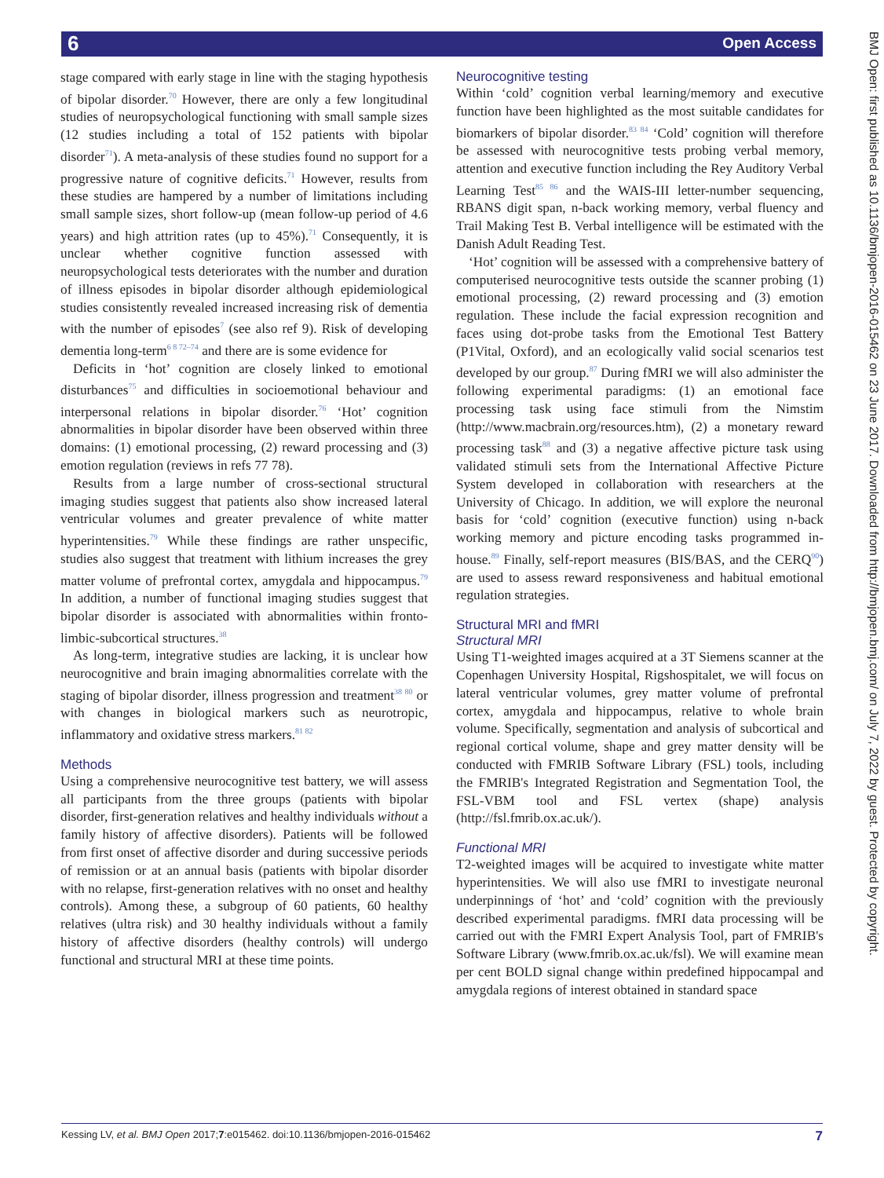6 Open Access
BMJ Open: first published as 10.1136/bmjopen-2016-015462 on 23 June 2017. Downloaded from http://bmjopen.bmj.com/ on July 7, 2022 by guest. Protected by copyright.
stage compared with early stage in line with the staging hypothesis of bipolar disorder.<sup>70</sup> However, there are only a few longitudinal studies of neuropsychological functioning with small sample sizes (12 studies including a total of 152 patients with bipolar disorder<sup>71</sup>). A meta-analysis of these studies found no support for a progressive nature of cognitive deficits.<sup>71</sup> However, results from these studies are hampered by a number of limitations including small sample sizes, short follow-up (mean follow-up period of 4.6 years) and high attrition rates (up to 45%).<sup>71</sup> Consequently, it is unclear whether cognitive function assessed with neuropsychological tests deteriorates with the number and duration of illness episodes in bipolar disorder although epidemiological studies consistently revealed increased increasing risk of dementia with the number of episodes<sup>7</sup> (see also ref 9). Risk of developing dementia long-term<sup>6 8 72–74</sup> and there are is some evidence for
Deficits in ‘hot’ cognition are closely linked to emotional disturbances<sup>75</sup> and difficulties in socioemotional behaviour and interpersonal relations in bipolar disorder.<sup>76</sup> ‘Hot’ cognition abnormalities in bipolar disorder have been observed within three domains: (1) emotional processing, (2) reward processing and (3) emotion regulation (reviews in refs 77 78).
Results from a large number of cross-sectional structural imaging studies suggest that patients also show increased lateral ventricular volumes and greater prevalence of white matter hyperintensities.<sup>79</sup> While these findings are rather unspecific, studies also suggest that treatment with lithium increases the grey matter volume of prefrontal cortex, amygdala and hippocampus.<sup>79</sup> In addition, a number of functional imaging studies suggest that bipolar disorder is associated with abnormalities within fronto-limbic-subcortical structures.<sup>38</sup>
As long-term, integrative studies are lacking, it is unclear how neurocognitive and brain imaging abnormalities correlate with the staging of bipolar disorder, illness progression and treatment<sup>38 80</sup> or with changes in biological markers such as neurotropic, inflammatory and oxidative stress markers.<sup>81 82</sup>
Methods
Using a comprehensive neurocognitive test battery, we will assess all participants from the three groups (patients with bipolar disorder, first-generation relatives and healthy individuals without a family history of affective disorders). Patients will be followed from first onset of affective disorder and during successive periods of remission or at an annual basis (patients with bipolar disorder with no relapse, first-generation relatives with no onset and healthy controls). Among these, a subgroup of 60 patients, 60 healthy relatives (ultra risk) and 30 healthy individuals without a family history of affective disorders (healthy controls) will undergo functional and structural MRI at these time points.
Neurocognitive testing
Within ‘cold’ cognition verbal learning/memory and executive function have been highlighted as the most suitable candidates for biomarkers of bipolar disorder.<sup>83 84</sup> ‘Cold’ cognition will therefore be assessed with neurocognitive tests probing verbal memory, attention and executive function including the Rey Auditory Verbal Learning Test<sup>85 86</sup> and the WAIS-III letter-number sequencing, RBANS digit span, n-back working memory, verbal fluency and Trail Making Test B. Verbal intelligence will be estimated with the Danish Adult Reading Test.
‘Hot’ cognition will be assessed with a comprehensive battery of computerised neurocognitive tests outside the scanner probing (1) emotional processing, (2) reward processing and (3) emotion regulation. These include the facial expression recognition and faces using dot-probe tasks from the Emotional Test Battery (P1Vital, Oxford), and an ecologically valid social scenarios test developed by our group.<sup>87</sup> During fMRI we will also administer the following experimental paradigms: (1) an emotional face processing task using face stimuli from the Nimstim (http://www.macbrain.org/resources.htm), (2) a monetary reward processing task<sup>88</sup> and (3) a negative affective picture task using validated stimuli sets from the International Affective Picture System developed in collaboration with researchers at the University of Chicago. In addition, we will explore the neuronal basis for ‘cold’ cognition (executive function) using n-back working memory and picture encoding tasks programmed in-house.<sup>89</sup> Finally, self-report measures (BIS/BAS, and the CERQ<sup>90</sup>) are used to assess reward responsiveness and habitual emotional regulation strategies.
Structural MRI and fMRI
Structural MRI
Using T1-weighted images acquired at a 3T Siemens scanner at the Copenhagen University Hospital, Rigshospitalet, we will focus on lateral ventricular volumes, grey matter volume of prefrontal cortex, amygdala and hippocampus, relative to whole brain volume. Specifically, segmentation and analysis of subcortical and regional cortical volume, shape and grey matter density will be conducted with FMRIB Software Library (FSL) tools, including the FMRIB's Integrated Registration and Segmentation Tool, the FSL-VBM tool and FSL vertex (shape) analysis (http://fsl.fmrib.ox.ac.uk/).
Functional MRI
T2-weighted images will be acquired to investigate white matter hyperintensities. We will also use fMRI to investigate neuronal underpinnings of ‘hot’ and ‘cold’ cognition with the previously described experimental paradigms. fMRI data processing will be carried out with the FMRI Expert Analysis Tool, part of FMRIB's Software Library (www.fmrib.ox.ac.uk/fsl). We will examine mean per cent BOLD signal change within predefined hippocampal and amygdala regions of interest obtained in standard space
Kessing LV, et al. BMJ Open 2017;7:e015462. doi:10.1136/bmjopen-2016-015462 7